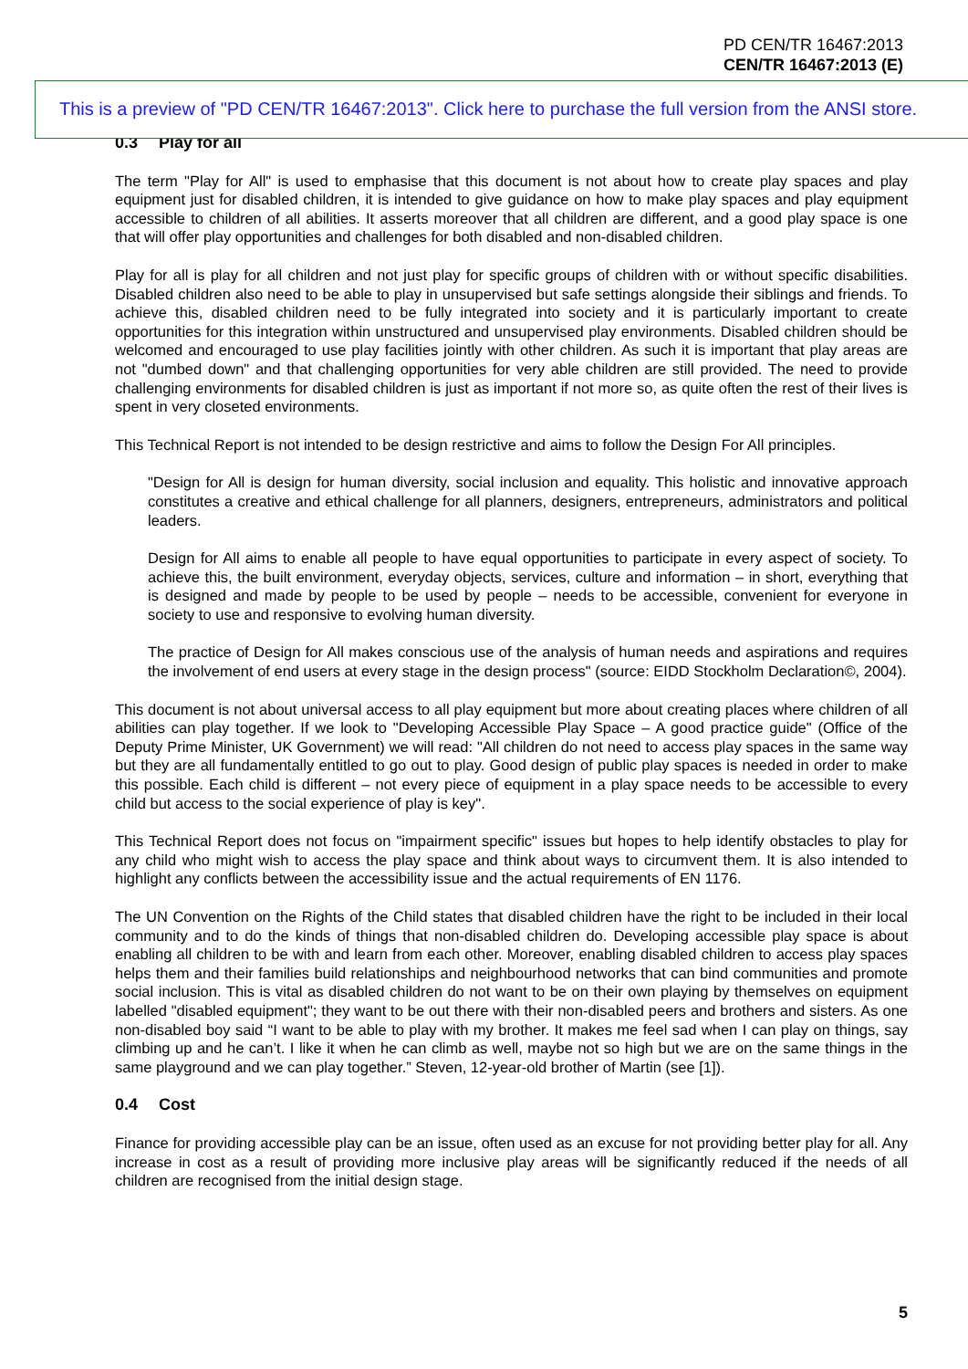PD CEN/TR 16467:2013
CEN/TR 16467:2013 (E)
0.3 Play for all
The term "Play for All" is used to emphasise that this document is not about how to create play spaces and play equipment just for disabled children, it is intended to give guidance on how to make play spaces and play equipment accessible to children of all abilities. It asserts moreover that all children are different, and a good play space is one that will offer play opportunities and challenges for both disabled and non-disabled children.
Play for all is play for all children and not just play for specific groups of children with or without specific disabilities. Disabled children also need to be able to play in unsupervised but safe settings alongside their siblings and friends. To achieve this, disabled children need to be fully integrated into society and it is particularly important to create opportunities for this integration within unstructured and unsupervised play environments. Disabled children should be welcomed and encouraged to use play facilities jointly with other children. As such it is important that play areas are not "dumbed down" and that challenging opportunities for very able children are still provided. The need to provide challenging environments for disabled children is just as important if not more so, as quite often the rest of their lives is spent in very closeted environments.
This Technical Report is not intended to be design restrictive and aims to follow the Design For All principles.
"Design for All is design for human diversity, social inclusion and equality. This holistic and innovative approach constitutes a creative and ethical challenge for all planners, designers, entrepreneurs, administrators and political leaders.
Design for All aims to enable all people to have equal opportunities to participate in every aspect of society. To achieve this, the built environment, everyday objects, services, culture and information – in short, everything that is designed and made by people to be used by people – needs to be accessible, convenient for everyone in society to use and responsive to evolving human diversity.
The practice of Design for All makes conscious use of the analysis of human needs and aspirations and requires the involvement of end users at every stage in the design process" (source: EIDD Stockholm Declaration©, 2004).
This document is not about universal access to all play equipment but more about creating places where children of all abilities can play together. If we look to "Developing Accessible Play Space – A good practice guide" (Office of the Deputy Prime Minister, UK Government) we will read: "All children do not need to access play spaces in the same way but they are all fundamentally entitled to go out to play. Good design of public play spaces is needed in order to make this possible. Each child is different – not every piece of equipment in a play space needs to be accessible to every child but access to the social experience of play is key".
This Technical Report does not focus on "impairment specific" issues but hopes to help identify obstacles to play for any child who might wish to access the play space and think about ways to circumvent them. It is also intended to highlight any conflicts between the accessibility issue and the actual requirements of EN 1176.
The UN Convention on the Rights of the Child states that disabled children have the right to be included in their local community and to do the kinds of things that non-disabled children do. Developing accessible play space is about enabling all children to be with and learn from each other. Moreover, enabling disabled children to access play spaces helps them and their families build relationships and neighbourhood networks that can bind communities and promote social inclusion. This is vital as disabled children do not want to be on their own playing by themselves on equipment labelled "disabled equipment"; they want to be out there with their non-disabled peers and brothers and sisters. As one non-disabled boy said “I want to be able to play with my brother. It makes me feel sad when I can play on things, say climbing up and he can’t. I like it when he can climb as well, maybe not so high but we are on the same things in the same playground and we can play together.” Steven, 12-year-old brother of Martin (see [1]).
0.4 Cost
Finance for providing accessible play can be an issue, often used as an excuse for not providing better play for all. Any increase in cost as a result of providing more inclusive play areas will be significantly reduced if the needs of all children are recognised from the initial design stage.
This is a preview of "PD CEN/TR 16467:2013". Click here to purchase the full version from the ANSI store.
5